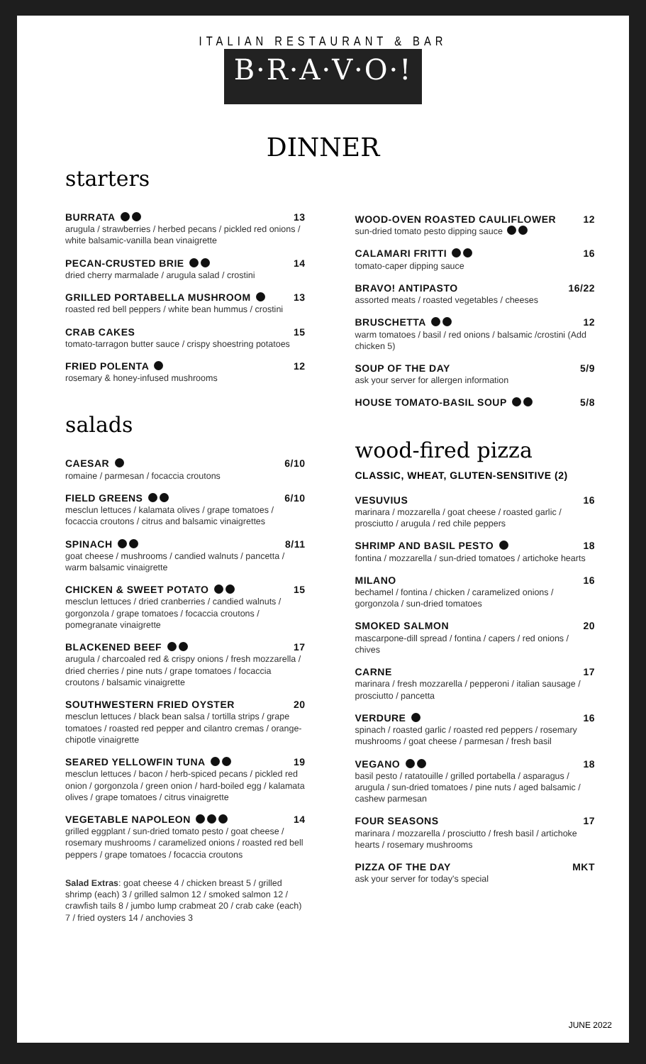ITALIAN RESTAURANT & BAR
B·R·A·V·O·!
DINNER
starters
BURRATA 13
arugula / strawberries / herbed pecans / pickled red onions / white balsamic-vanilla bean vinaigrette
PECAN-CRUSTED BRIE 14
dried cherry marmalade / arugula salad / crostini
GRILLED PORTABELLA MUSHROOM 13
roasted red bell peppers / white bean hummus / crostini
CRAB CAKES 15
tomato-tarragon butter sauce / crispy shoestring potatoes
FRIED POLENTA 12
rosemary & honey-infused mushrooms
salads
CAESAR 6/10
romaine / parmesan / focaccia croutons
FIELD GREENS 6/10
mesclun lettuces / kalamata olives / grape tomatoes / focaccia croutons / citrus and balsamic vinaigrettes
SPINACH 8/11
goat cheese / mushrooms / candied walnuts / pancetta / warm balsamic vinaigrette
CHICKEN & SWEET POTATO 15
mesclun lettuces / dried cranberries / candied walnuts / gorgonzola / grape tomatoes / focaccia croutons / pomegranate vinaigrette
BLACKENED BEEF 17
arugula / charcoaled red & crispy onions / fresh mozzarella / dried cherries / pine nuts / grape tomatoes / focaccia croutons / balsamic vinaigrette
SOUTHWESTERN FRIED OYSTER 20
mesclun lettuces / black bean salsa / tortilla strips / grape tomatoes / roasted red pepper and cilantro cremas / orange-chipotle vinaigrette
SEARED YELLOWFIN TUNA 19
mesclun lettuces / bacon / herb-spiced pecans / pickled red onion / gorgonzola / green onion / hard-boiled egg / kalamata olives / grape tomatoes / citrus vinaigrette
VEGETABLE NAPOLEON 14
grilled eggplant / sun-dried tomato pesto / goat cheese / rosemary mushrooms / caramelized onions / roasted red bell peppers / grape tomatoes / focaccia croutons
Salad Extras: goat cheese 4 / chicken breast 5 / grilled shrimp (each) 3 / grilled salmon 12 / smoked salmon 12 / crawfish tails 8 / jumbo lump crabmeat 20 / crab cake (each) 7 / fried oysters 14 / anchovies 3
WOOD-OVEN ROASTED CAULIFLOWER 12
sun-dried tomato pesto dipping sauce
CALAMARI FRITTI 16
tomato-caper dipping sauce
BRAVO! ANTIPASTO 16/22
assorted meats / roasted vegetables / cheeses
BRUSCHETTA 12
warm tomatoes / basil / red onions / balsamic /crostini (Add chicken 5)
SOUP OF THE DAY 5/9
ask your server for allergen information
HOUSE TOMATO-BASIL SOUP 5/8
wood-fired pizza
CLASSIC, WHEAT, GLUTEN-SENSITIVE (2)
VESUVIUS 16
marinara / mozzarella / goat cheese / roasted garlic / prosciutto / arugula / red chile peppers
SHRIMP AND BASIL PESTO 18
fontina / mozzarella / sun-dried tomatoes / artichoke hearts
MILANO 16
bechamel / fontina / chicken / caramelized onions / gorgonzola / sun-dried tomatoes
SMOKED SALMON 20
mascarpone-dill spread / fontina / capers / red onions / chives
CARNE 17
marinara / fresh mozzarella / pepperoni / italian sausage / prosciutto / pancetta
VERDURE 16
spinach / roasted garlic / roasted red peppers / rosemary mushrooms / goat cheese / parmesan / fresh basil
VEGANO 18
basil pesto / ratatouille / grilled portabella / asparagus / arugula / sun-dried tomatoes / pine nuts / aged balsamic / cashew parmesan
FOUR SEASONS 17
marinara / mozzarella / prosciutto / fresh basil / artichoke hearts / rosemary mushrooms
PIZZA OF THE DAY MKT
ask your server for today's special
JUNE 2022